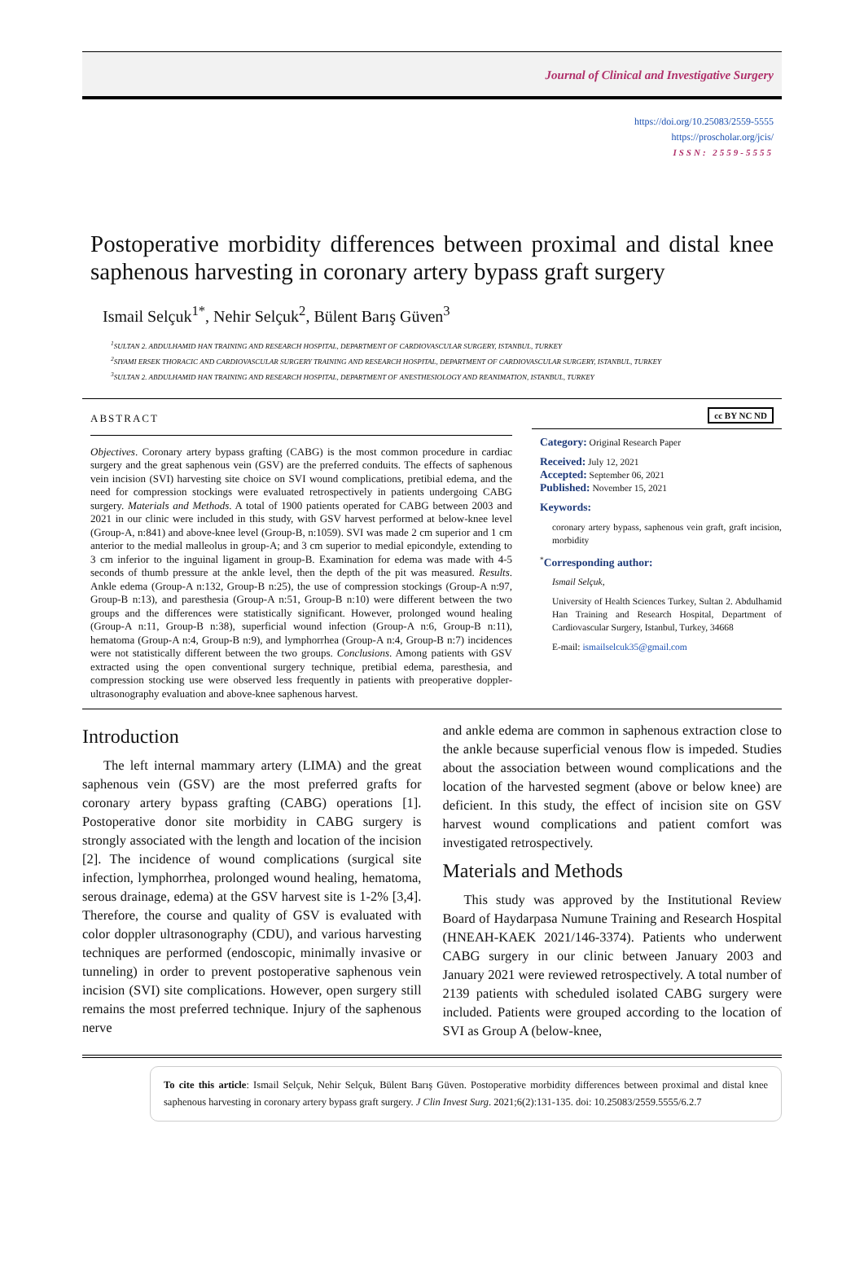Journal of Clinical and Investigative Surgery
https://doi.org/10.25083/2559-5555
https://proscholar.org/jcis/
ISSN: 2559-5555
Postoperative morbidity differences between proximal and distal knee saphenous harvesting in coronary artery bypass graft surgery
Ismail Selçuk<sup>1*</sup>, Nehir Selçuk<sup>2</sup>, Bülent Barış Güven<sup>3</sup>
<sup>1</sup> SULTAN 2. ABDULHAMID HAN TRAINING AND RESEARCH HOSPITAL, DEPARTMENT OF CARDIOVASCULAR SURGERY, ISTANBUL, TURKEY
<sup>2</sup> SIYAMI ERSEK THORACIC AND CARDIOVASCULAR SURGERY TRAINING AND RESEARCH HOSPITAL, DEPARTMENT OF CARDIOVASCULAR SURGERY, ISTANBUL, TURKEY
<sup>3</sup> SULTAN 2. ABDULHAMID HAN TRAINING AND RESEARCH HOSPITAL, DEPARTMENT OF ANESTHESIOLOGY AND REANIMATION, ISTANBUL, TURKEY
ABSTRACT
Objectives. Coronary artery bypass grafting (CABG) is the most common procedure in cardiac surgery and the great saphenous vein (GSV) are the preferred conduits. The effects of saphenous vein incision (SVI) harvesting site choice on SVI wound complications, pretibial edema, and the need for compression stockings were evaluated retrospectively in patients undergoing CABG surgery. Materials and Methods. A total of 1900 patients operated for CABG between 2003 and 2021 in our clinic were included in this study, with GSV harvest performed at below-knee level (Group-A, n:841) and above-knee level (Group-B, n:1059). SVI was made 2 cm superior and 1 cm anterior to the medial malleolus in group-A; and 3 cm superior to medial epicondyle, extending to 3 cm inferior to the inguinal ligament in group-B. Examination for edema was made with 4-5 seconds of thumb pressure at the ankle level, then the depth of the pit was measured. Results. Ankle edema (Group-A n:132, Group-B n:25), the use of compression stockings (Group-A n:97, Group-B n:13), and paresthesia (Group-A n:51, Group-B n:10) were different between the two groups and the differences were statistically significant. However, prolonged wound healing (Group-A n:11, Group-B n:38), superficial wound infection (Group-A n:6, Group-B n:11), hematoma (Group-A n:4, Group-B n:9), and lymphorrhea (Group-A n:4, Group-B n:7) incidences were not statistically different between the two groups. Conclusions. Among patients with GSV extracted using the open conventional surgery technique, pretibial edema, paresthesia, and compression stocking use were observed less frequently in patients with preoperative doppler-ultrasonography evaluation and above-knee saphenous harvest.
cc BY NC ND
Category: Original Research Paper
Received: July 12, 2021
Accepted: September 06, 2021
Published: November 15, 2021
Keywords:
coronary artery bypass, saphenous vein graft, graft incision, morbidity
<sup>*</sup> Corresponding author:
Ismail Selçuk,
University of Health Sciences Turkey, Sultan 2. Abdulhamid Han Training and Research Hospital, Department of Cardiovascular Surgery, Istanbul, Turkey, 34668
E-mail: ismailselcuk35@gmail.com
Introduction
The left internal mammary artery (LIMA) and the great saphenous vein (GSV) are the most preferred grafts for coronary artery bypass grafting (CABG) operations [1]. Postoperative donor site morbidity in CABG surgery is strongly associated with the length and location of the incision [2]. The incidence of wound complications (surgical site infection, lymphorrhea, prolonged wound healing, hematoma, serous drainage, edema) at the GSV harvest site is 1-2% [3,4]. Therefore, the course and quality of GSV is evaluated with color doppler ultrasonography (CDU), and various harvesting techniques are performed (endoscopic, minimally invasive or tunneling) in order to prevent postoperative saphenous vein incision (SVI) site complications. However, open surgery still remains the most preferred technique. Injury of the saphenous nerve
and ankle edema are common in saphenous extraction close to the ankle because superficial venous flow is impeded. Studies about the association between wound complications and the location of the harvested segment (above or below knee) are deficient. In this study, the effect of incision site on GSV harvest wound complications and patient comfort was investigated retrospectively.
Materials and Methods
This study was approved by the Institutional Review Board of Haydarpasa Numune Training and Research Hospital (HNEAH-KAEK 2021/146-3374). Patients who underwent CABG surgery in our clinic between January 2003 and January 2021 were reviewed retrospectively. A total number of 2139 patients with scheduled isolated CABG surgery were included. Patients were grouped according to the location of SVI as Group A (below-knee,
To cite this article: Ismail Selçuk, Nehir Selçuk, Bülent Barış Güven. Postoperative morbidity differences between proximal and distal knee saphenous harvesting in coronary artery bypass graft surgery. J Clin Invest Surg. 2021;6(2):131-135. doi: 10.25083/2559.5555/6.2.7